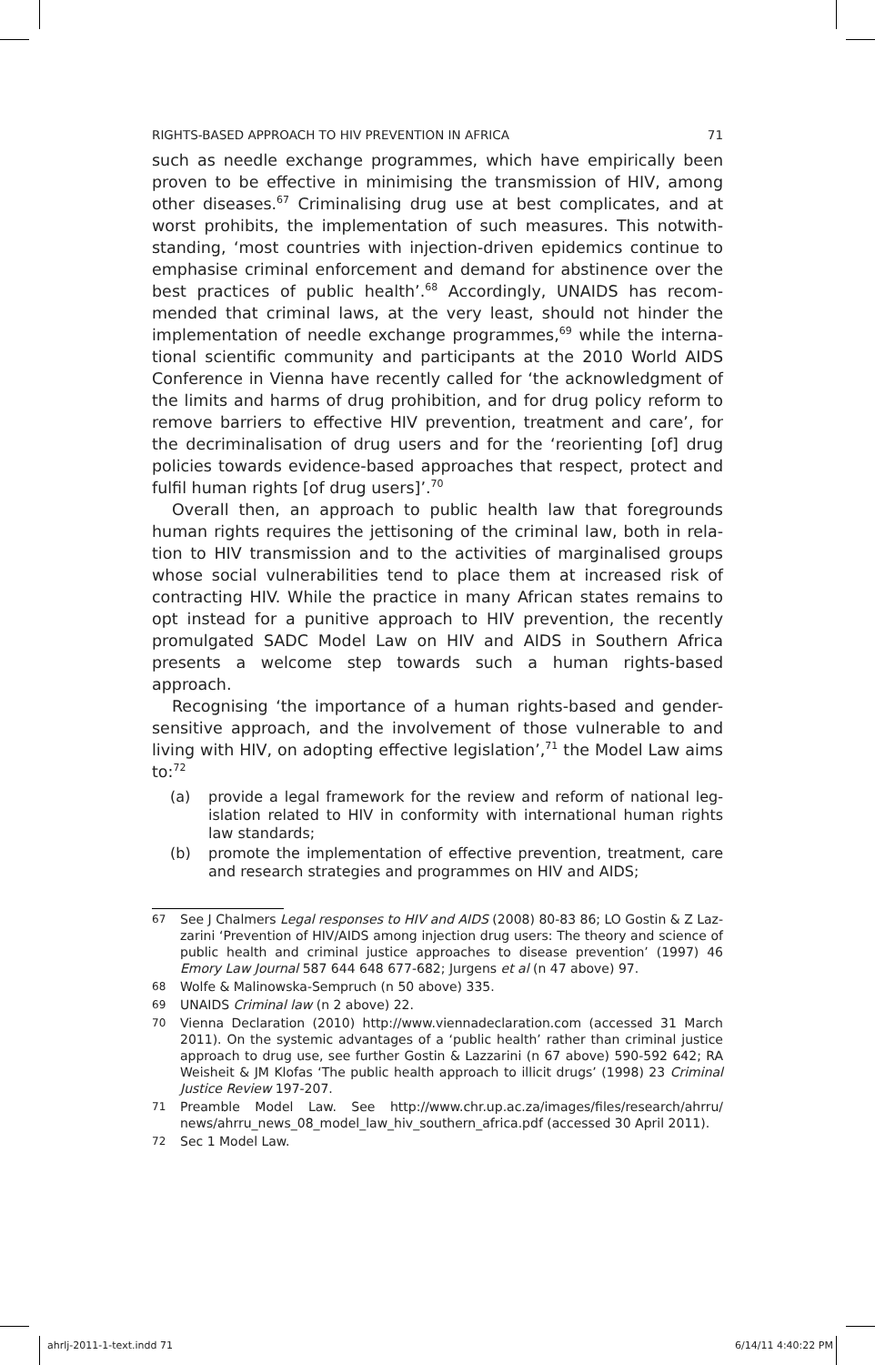RIGHTS-BASED APPROACH TO HIV PREVENTION IN AFRICA 71
such as needle exchange programmes, which have empirically been proven to be effective in minimising the transmission of HIV, among other diseases.<sup>67</sup> Criminalising drug use at best complicates, and at worst prohibits, the implementation of such measures. This notwith­standing, ‘most countries with injection-driven epidemics continue to emphasise criminal enforcement and demand for abstinence over the best practices of public health’.<sup>68</sup> Accordingly, UNAIDS has recom­mended that criminal laws, at the very least, should not hinder the implementation of needle exchange programmes,<sup>69</sup> while the interna­tional scientific community and participants at the 2010 World AIDS Conference in Vienna have recently called for ‘the acknowledgment of the limits and harms of drug prohibition, and for drug policy reform to remove barriers to effective HIV prevention, treatment and care’, for the decriminalisation of drug users and for the ‘reorienting [of] drug policies towards evidence-based approaches that respect, protect and fulfil human rights [of drug users]’.<sup>70</sup>
Overall then, an approach to public health law that foregrounds human rights requires the jettisoning of the criminal law, both in rela­tion to HIV transmission and to the activities of marginalised groups whose social vulnerabilities tend to place them at increased risk of con­tracting HIV. While the practice in many African states remains to opt instead for a punitive approach to HIV prevention, the recently promul­gated SADC Model Law on HIV and AIDS in Southern Africa presents a welcome step towards such a human rights-based approach.
Recognising ‘the importance of a human rights-based and gender-sensitive approach, and the involvement of those vulnerable to and living with HIV, on adopting effective legislation’,<sup>71</sup> the Model Law aims to:<sup>72</sup>
(a) provide a legal framework for the review and reform of national leg­islation related to HIV in conformity with international human rights law standards;
(b) promote the implementation of effective prevention, treatment, care and research strategies and programmes on HIV and AIDS;
67 See J Chalmers Legal responses to HIV and AIDS (2008) 80-83 86; LO Gostin & Z Laz­zarini ‘Prevention of HIV/AIDS among injection drug users: The theory and science of public health and criminal justice approaches to disease prevention’ (1997) 46 Emory Law Journal 587 644 648 677-682; Jurgens et al (n 47 above) 97.
68 Wolfe & Malinowska-Sempruch (n 50 above) 335.
69 UNAIDS Criminal law (n 2 above) 22.
70 Vienna Declaration (2010) http://www.viennadeclaration.com (accessed 31 March 2011). On the systemic advantages of a ‘public health’ rather than criminal justice approach to drug use, see further Gostin & Lazzarini (n 67 above) 590-592 642; RA Weisheit & JM Klofas ‘The public health approach to illicit drugs’ (1998) 23 Crimi­nal Justice Review 197-207.
71 Preamble Model Law. See http://www.chr.up.ac.za/images/files/research/ahrru/ news/ahrru_news_08_model_law_hiv_southern_africa.pdf (accessed 30 April 2011).
72 Sec 1 Model Law.
ahrlj-2011-1-text.indd 71 6/14/11 4:40:22 PM